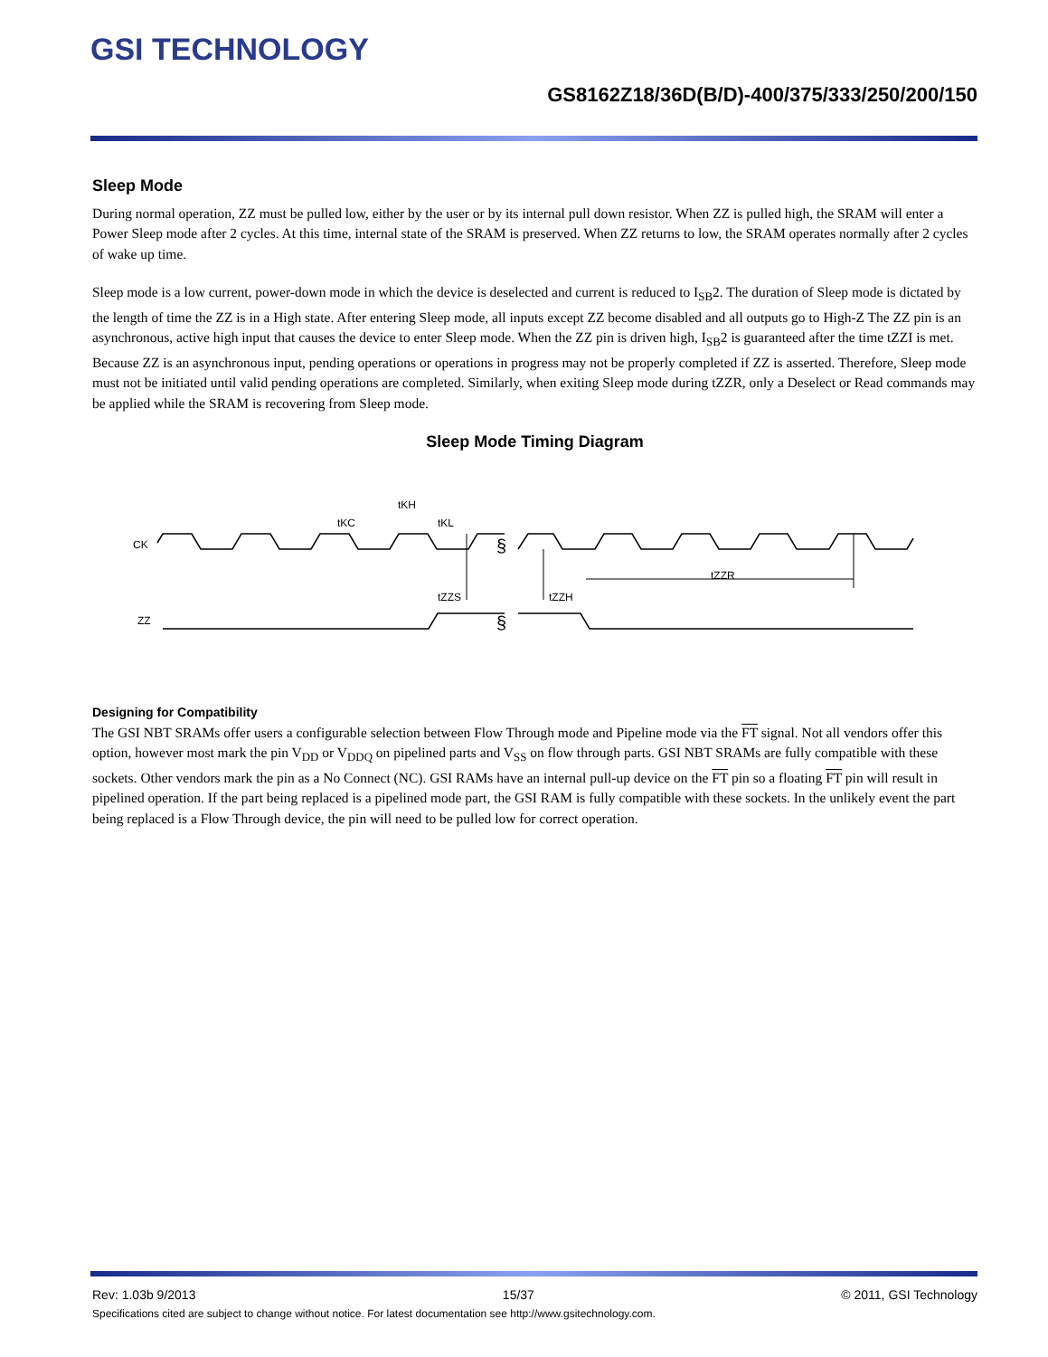GSI TECHNOLOGY
GS8162Z18/36D(B/D)-400/375/333/250/200/150
Sleep Mode
During normal operation, ZZ must be pulled low, either by the user or by its internal pull down resistor. When ZZ is pulled high, the SRAM will enter a Power Sleep mode after 2 cycles. At this time, internal state of the SRAM is preserved. When ZZ returns to low, the SRAM operates normally after 2 cycles of wake up time.
Sleep mode is a low current, power-down mode in which the device is deselected and current is reduced to I<sub>SB</sub>2. The duration of Sleep mode is dictated by the length of time the ZZ is in a High state. After entering Sleep mode, all inputs except ZZ become disabled and all outputs go to High-Z The ZZ pin is an asynchronous, active high input that causes the device to enter Sleep mode. When the ZZ pin is driven high, I<sub>SB</sub>2 is guaranteed after the time tZZI is met. Because ZZ is an asynchronous input, pending operations or operations in progress may not be properly completed if ZZ is asserted. Therefore, Sleep mode must not be initiated until valid pending operations are completed. Similarly, when exiting Sleep mode during tZZR, only a Deselect or Read commands may be applied while the SRAM is recovering from Sleep mode.
Sleep Mode Timing Diagram
CK
§
§
ZZ
tKC
tKH
tKL
tZZS
tZZH
tZZR
Designing for Compatibility
The GSI NBT SRAMs offer users a configurable selection between Flow Through mode and Pipeline mode via the FT signal. Not all vendors offer this option, however most mark the pin V<sub>DD</sub> or V<sub>DDQ</sub> on pipelined parts and V<sub>SS</sub> on flow through parts. GSI NBT SRAMs are fully compatible with these sockets. Other vendors mark the pin as a No Connect (NC). GSI RAMs have an internal pull-up device on the FT pin so a floating FT pin will result in pipelined operation. If the part being replaced is a pipelined mode part, the GSI RAM is fully compatible with these sockets. In the unlikely event the part being replaced is a Flow Through device, the pin will need to be pulled low for correct operation.
Rev: 1.03b 9/2013 15/37 © 2011, GSI Technology
Specifications cited are subject to change without notice. For latest documentation see http://www.gsitechnology.com.